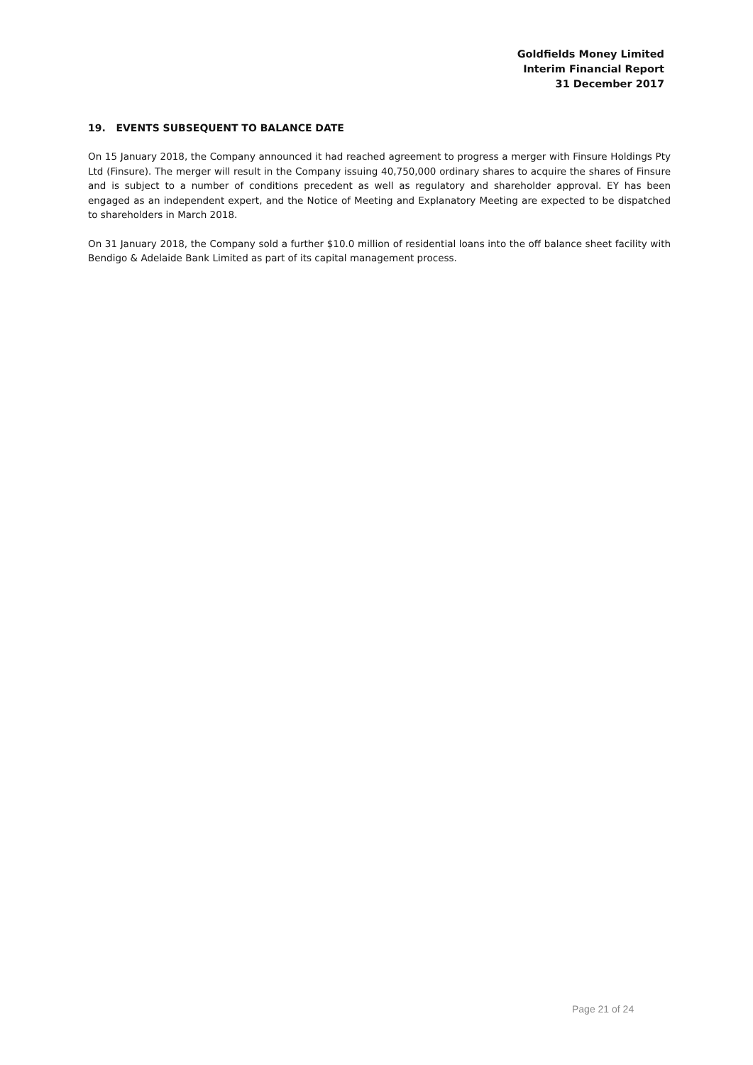Goldfields Money Limited
Interim Financial Report
31 December 2017
19. EVENTS SUBSEQUENT TO BALANCE DATE
On 15 January 2018, the Company announced it had reached agreement to progress a merger with Finsure Holdings Pty Ltd (Finsure). The merger will result in the Company issuing 40,750,000 ordinary shares to acquire the shares of Finsure and is subject to a number of conditions precedent as well as regulatory and shareholder approval. EY has been engaged as an independent expert, and the Notice of Meeting and Explanatory Meeting are expected to be dispatched to shareholders in March 2018.
On 31 January 2018, the Company sold a further $10.0 million of residential loans into the off balance sheet facility with Bendigo & Adelaide Bank Limited as part of its capital management process.
Page 21 of 24